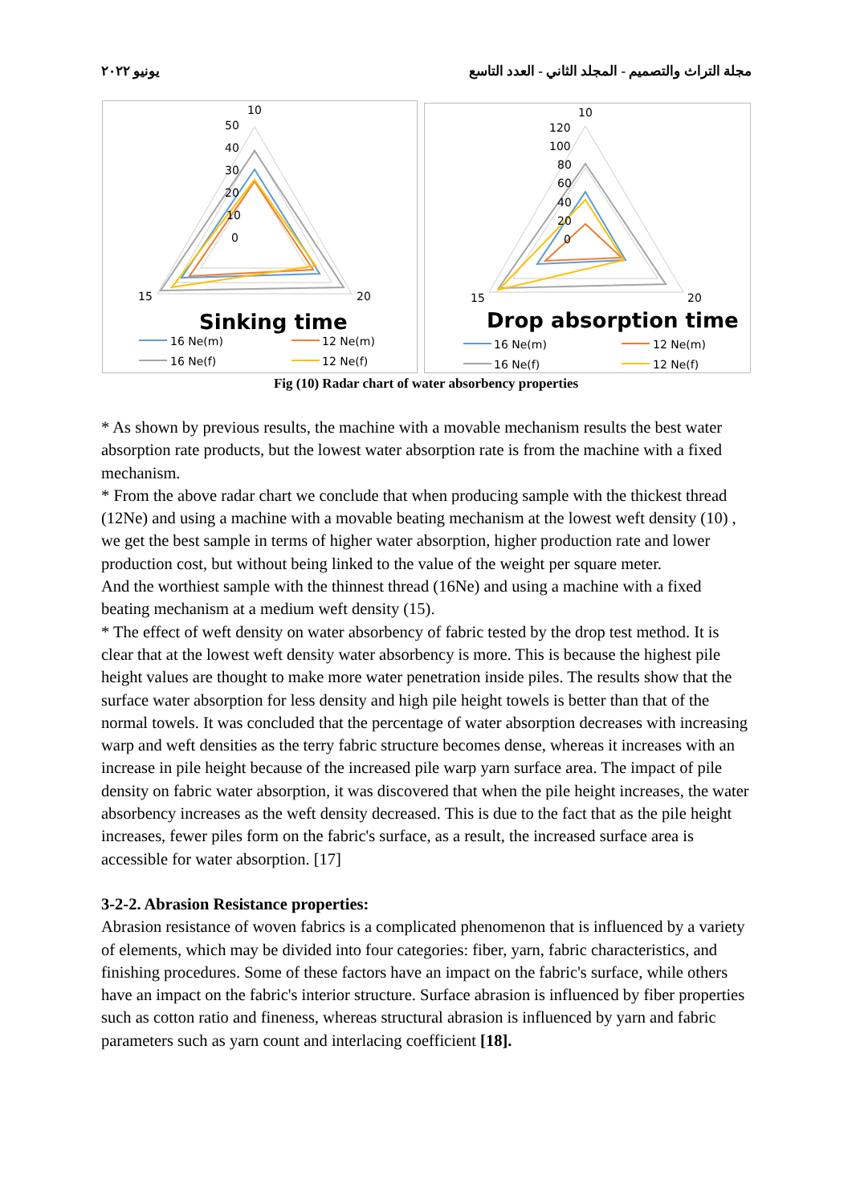يونيو ٢٠٢٢ مجلة التراث والتصميم - المجلد الثاني - العدد التاسع
10
50
40
30
20
10
0
15
20
Sinking time
16 Ne(m)
12 Ne(m)
16 Ne(f)
12 Ne(f)
10
120
100
80
60
40
20
0
15
20
Drop absorption time
16 Ne(m)
12 Ne(m)
16 Ne(f)
12 Ne(f)
Fig (10) Radar chart of water absorbency properties
* As shown by previous results, the machine with a movable mechanism results the best water absorption rate products, but the lowest water absorption rate is from the machine with a fixed mechanism.
* From the above radar chart we conclude that when producing sample with the thickest thread (12Ne) and using a machine with a movable beating mechanism at the lowest weft density (10) , we get the best sample in terms of higher water absorption, higher production rate and lower production cost, but without being linked to the value of the weight per square meter.
And the worthiest sample with the thinnest thread (16Ne) and using a machine with a fixed beating mechanism at a medium weft density (15).
* The effect of weft density on water absorbency of fabric tested by the drop test method. It is clear that at the lowest weft density water absorbency is more. This is because the highest pile height values are thought to make more water penetration inside piles. The results show that the surface water absorption for less density and high pile height towels is better than that of the normal towels. It was concluded that the percentage of water absorption decreases with increasing warp and weft densities as the terry fabric structure becomes dense, whereas it increases with an increase in pile height because of the increased pile warp yarn surface area. The impact of pile density on fabric water absorption, it was discovered that when the pile height increases, the water absorbency increases as the weft density decreased. This is due to the fact that as the pile height increases, fewer piles form on the fabric's surface, as a result, the increased surface area is accessible for water absorption. [17]
3-2-2. Abrasion Resistance properties:
Abrasion resistance of woven fabrics is a complicated phenomenon that is influenced by a variety of elements, which may be divided into four categories: fiber, yarn, fabric characteristics, and finishing procedures. Some of these factors have an impact on the fabric's surface, while others have an impact on the fabric's interior structure. Surface abrasion is influenced by fiber properties such as cotton ratio and fineness, whereas structural abrasion is influenced by yarn and fabric parameters such as yarn count and interlacing coefficient [18].